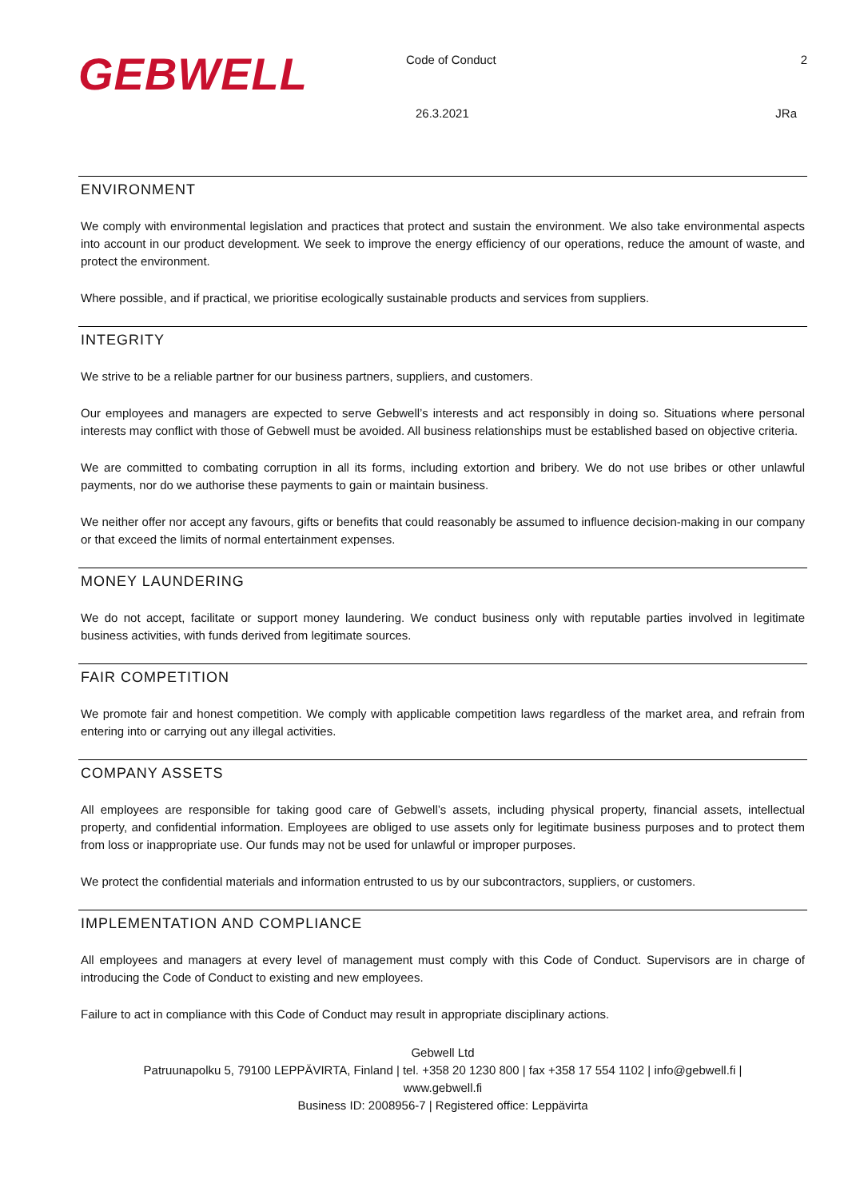GEBWELL
Code of Conduct 2
26.3.2021 JRa
ENVIRONMENT
We comply with environmental legislation and practices that protect and sustain the environment. We also take environmental aspects into account in our product development. We seek to improve the energy efficiency of our operations, reduce the amount of waste, and protect the environment.
Where possible, and if practical, we prioritise ecologically sustainable products and services from suppliers.
INTEGRITY
We strive to be a reliable partner for our business partners, suppliers, and customers.
Our employees and managers are expected to serve Gebwell’s interests and act responsibly in doing so. Situations where personal interests may conflict with those of Gebwell must be avoided. All business relationships must be established based on objective criteria.
We are committed to combating corruption in all its forms, including extortion and bribery. We do not use bribes or other unlawful payments, nor do we authorise these payments to gain or maintain business.
We neither offer nor accept any favours, gifts or benefits that could reasonably be assumed to influence decision-making in our company or that exceed the limits of normal entertainment expenses.
MONEY LAUNDERING
We do not accept, facilitate or support money laundering. We conduct business only with reputable parties involved in legitimate business activities, with funds derived from legitimate sources.
FAIR COMPETITION
We promote fair and honest competition. We comply with applicable competition laws regardless of the market area, and refrain from entering into or carrying out any illegal activities.
COMPANY ASSETS
All employees are responsible for taking good care of Gebwell’s assets, including physical property, financial assets, intellectual property, and confidential information. Employees are obliged to use assets only for legitimate business purposes and to protect them from loss or inappropriate use. Our funds may not be used for unlawful or improper purposes.
We protect the confidential materials and information entrusted to us by our subcontractors, suppliers, or customers.
IMPLEMENTATION AND COMPLIANCE
All employees and managers at every level of management must comply with this Code of Conduct. Supervisors are in charge of introducing the Code of Conduct to existing and new employees.
Failure to act in compliance with this Code of Conduct may result in appropriate disciplinary actions.
Gebwell Ltd
Patruunapolku 5, 79100 LEPPÄVIRTA, Finland | tel. +358 20 1230 800 | fax +358 17 554 1102 | info@gebwell.fi |
www.gebwell.fi
Business ID: 2008956-7 | Registered office: Leppävirta